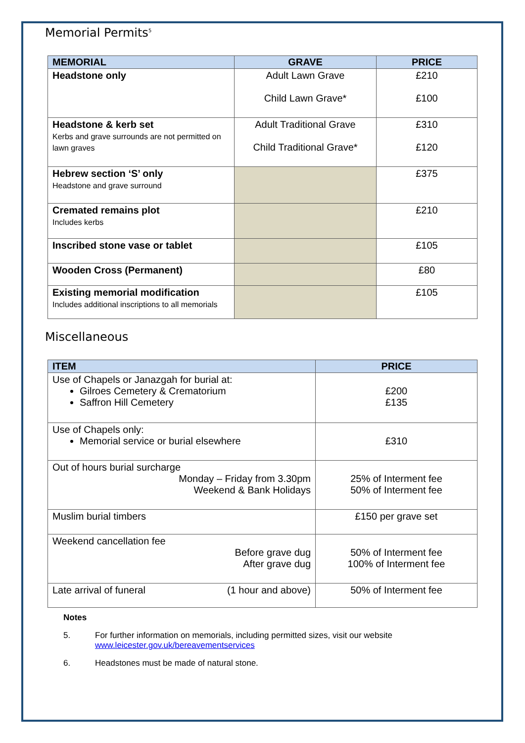Memorial Permits<sup>5</sup>
| MEMORIAL | GRAVE | PRICE |
| --- | --- | --- |
| Headstone only | Adult Lawn Grave Child Lawn Grave* | £210 £100 |
| Headstone & kerb set Kerbs and grave surrounds are not permitted on lawn graves | Adult Traditional Grave Child Traditional Grave* | £310 £120 |
| Hebrew section ‘S’ only Headstone and grave surround | | £375 |
| Cremated remains plot Includes kerbs | | £210 |
| Inscribed stone vase or tablet | | £105 |
| Wooden Cross (Permanent) | | £80 |
| Existing memorial modification Includes additional inscriptions to all memorials | | £105 |
Miscellaneous
| ITEM | PRICE |
| --- | --- |
| Use of Chapels or Janazgah for burial at: Gilroes Cemetery & Crematorium Saffron Hill Cemetery | £200 £135 |
| Use of Chapels only: Memorial service or burial elsewhere | £310 |
| Out of hours burial surcharge Monday – Friday from 3.30pm Weekend & Bank Holidays | 25% of Interment fee 50% of Interment fee |
| Muslim burial timbers | £150 per grave set |
| Weekend cancellation fee Before grave dug After grave dug | 50% of Interment fee 100% of Interment fee |
| Late arrival of funeral (1 hour and above) | 50% of Interment fee |
Notes
5. For further information on memorials, including permitted sizes, visit our website
www.leicester.gov.uk/bereavementservices
6. Headstones must be made of natural stone.